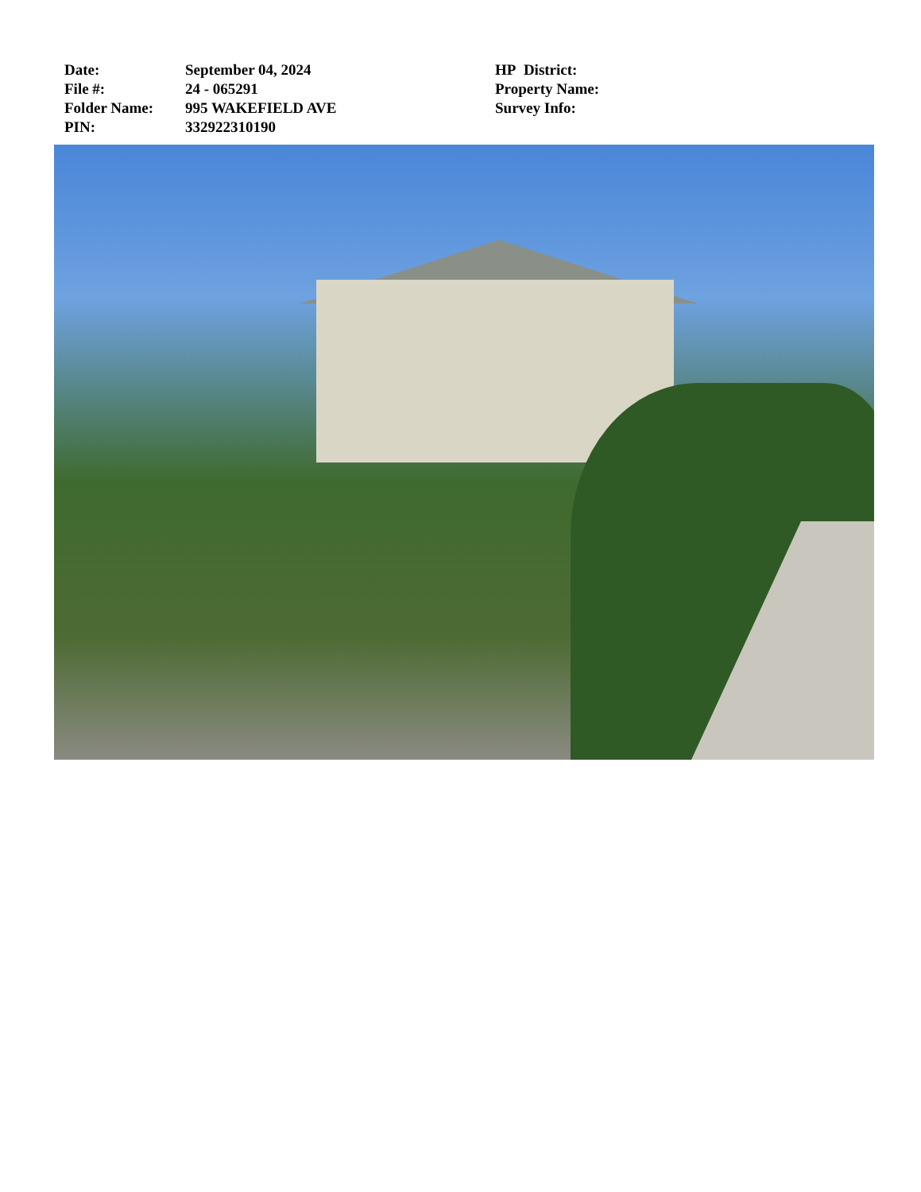Date:
File #:
Folder Name:
PIN:
September 04, 2024
24 - 065291
995 WAKEFIELD AVE
332922310190
HP District:
Property Name:
Survey Info: